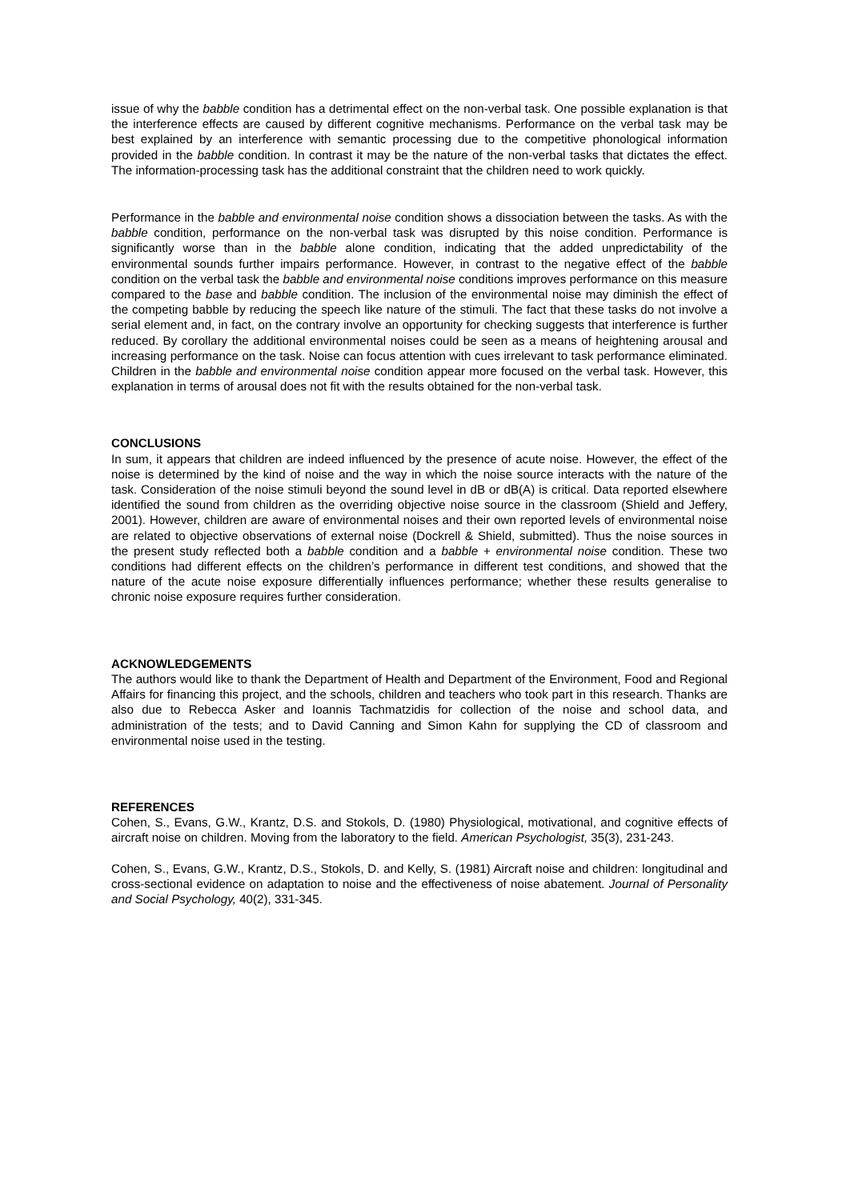issue of why the babble condition has a detrimental effect on the non-verbal task. One possible explanation is that the interference effects are caused by different cognitive mechanisms. Performance on the verbal task may be best explained by an interference with semantic processing due to the competitive phonological information provided in the babble condition. In contrast it may be the nature of the non-verbal tasks that dictates the effect. The information-processing task has the additional constraint that the children need to work quickly.
Performance in the babble and environmental noise condition shows a dissociation between the tasks. As with the babble condition, performance on the non-verbal task was disrupted by this noise condition. Performance is significantly worse than in the babble alone condition, indicating that the added unpredictability of the environmental sounds further impairs performance. However, in contrast to the negative effect of the babble condition on the verbal task the babble and environmental noise conditions improves performance on this measure compared to the base and babble condition. The inclusion of the environmental noise may diminish the effect of the competing babble by reducing the speech like nature of the stimuli. The fact that these tasks do not involve a serial element and, in fact, on the contrary involve an opportunity for checking suggests that interference is further reduced. By corollary the additional environmental noises could be seen as a means of heightening arousal and increasing performance on the task. Noise can focus attention with cues irrelevant to task performance eliminated. Children in the babble and environmental noise condition appear more focused on the verbal task. However, this explanation in terms of arousal does not fit with the results obtained for the non-verbal task.
CONCLUSIONS
In sum, it appears that children are indeed influenced by the presence of acute noise. However, the effect of the noise is determined by the kind of noise and the way in which the noise source interacts with the nature of the task. Consideration of the noise stimuli beyond the sound level in dB or dB(A) is critical. Data reported elsewhere identified the sound from children as the overriding objective noise source in the classroom (Shield and Jeffery, 2001). However, children are aware of environmental noises and their own reported levels of environmental noise are related to objective observations of external noise (Dockrell & Shield, submitted). Thus the noise sources in the present study reflected both a babble condition and a babble + environmental noise condition. These two conditions had different effects on the children’s performance in different test conditions, and showed that the nature of the acute noise exposure differentially influences performance; whether these results generalise to chronic noise exposure requires further consideration.
ACKNOWLEDGEMENTS
The authors would like to thank the Department of Health and Department of the Environment, Food and Regional Affairs for financing this project, and the schools, children and teachers who took part in this research. Thanks are also due to Rebecca Asker and Ioannis Tachmatzidis for collection of the noise and school data, and administration of the tests; and to David Canning and Simon Kahn for supplying the CD of classroom and environmental noise used in the testing.
REFERENCES
Cohen, S., Evans, G.W., Krantz, D.S. and Stokols, D. (1980) Physiological, motivational, and cognitive effects of aircraft noise on children. Moving from the laboratory to the field. American Psychologist, 35(3), 231-243.
Cohen, S., Evans, G.W., Krantz, D.S., Stokols, D. and Kelly, S. (1981) Aircraft noise and children: longitudinal and cross-sectional evidence on adaptation to noise and the effectiveness of noise abatement. Journal of Personality and Social Psychology, 40(2), 331-345.